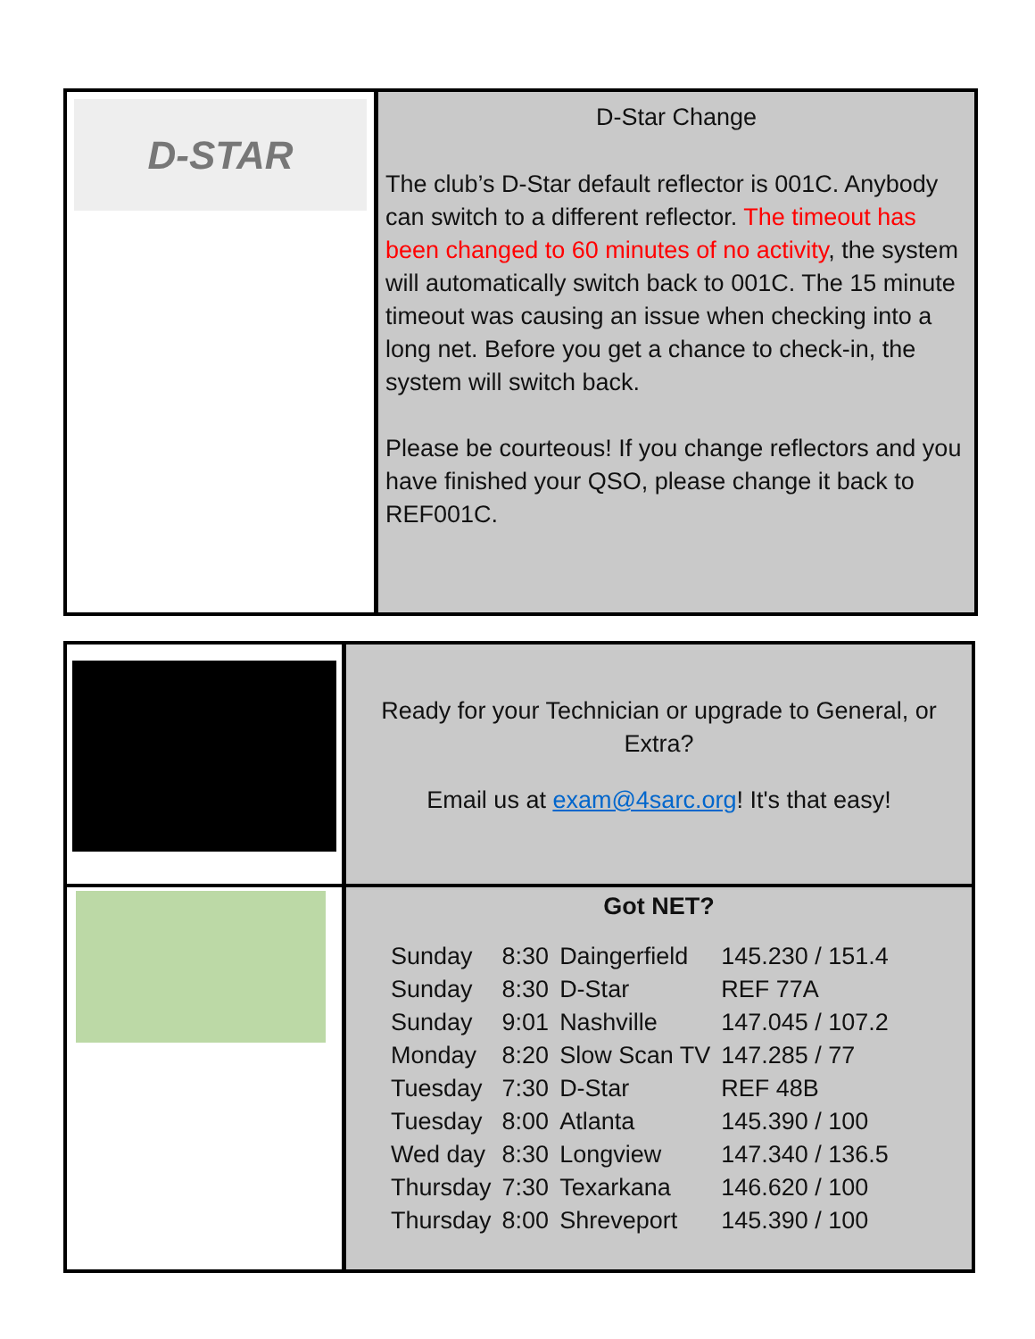D-STAR
D-Star Change
The club’s D-Star default reflector is 001C. Anybody can switch to a different reflector. The timeout has been changed to 60 minutes of no activity, the system will automatically switch back to 001C. The 15 minute timeout was causing an issue when checking into a long net. Before you get a chance to check-in, the system will switch back.
Please be courteous! If you change reflectors and you have finished your QSO, please change it back to REF001C.
Ready for your Technician or upgrade to General, or Extra?
Email us at exam@4sarc.org! It's that easy!
Got NET?
| Sunday | 8:30 | Daingerfield | 145.230 / 151.4 |
| Sunday | 8:30 | D-Star | REF 77A |
| Sunday | 9:01 | Nashville | 147.045 / 107.2 |
| Monday | 8:20 | Slow Scan TV | 147.285 / 77 |
| Tuesday | 7:30 | D-Star | REF 48B |
| Tuesday | 8:00 | Atlanta | 145.390 / 100 |
| Wed day | 8:30 | Longview | 147.340 / 136.5 |
| Thursday | 7:30 | Texarkana | 146.620 / 100 |
| Thursday | 8:00 | Shreveport | 145.390 / 100 |